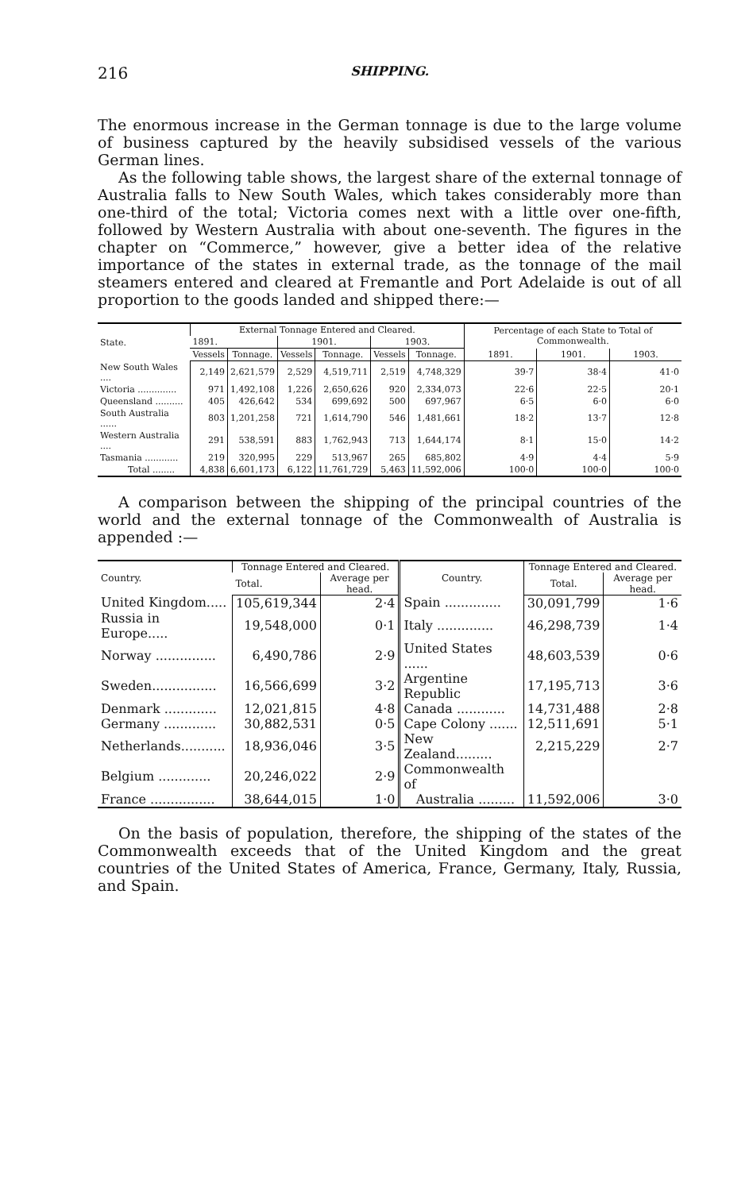216 SHIPPING.
The enormous increase in the German tonnage is due to the large volume of business captured by the heavily subsidised vessels of the various German lines.
As the following table shows, the largest share of the external tonnage of Australia falls to New South Wales, which takes considerably more than one-third of the total; Victoria comes next with a little over one-fifth, followed by Western Australia with about one-seventh. The figures in the chapter on “Commerce,” however, give a better idea of the relative importance of the states in external trade, as the tonnage of the mail steamers entered and cleared at Fremantle and Port Adelaide is out of all proportion to the goods landed and shipped there:—
| State. | External Tonnage Entered and Cleared. | | | | | | Percentage of each State to Total of Commonwealth. | | |
| --- | --- | --- | --- | --- | --- | --- | --- | --- | --- |
| | 1891. | | 1901. | | 1903. | | | | |
| | Vessels | Tonnage. | Vessels | Tonnage. | Vessels | Tonnage. | 1891. | 1901. | 1903. |
| New South Wales .... | 2,149 | 2,621,579 | 2,529 | 4,519,711 | 2,519 | 4,748,329 | 39·7 | 38·4 | 41·0 |
| Victoria .............. | 971 | 1,492,108 | 1,226 | 2,650,626 | 920 | 2,334,073 | 22·6 | 22·5 | 20·1 |
| Queensland .......... | 405 | 426,642 | 534 | 699,692 | 500 | 697,967 | 6·5 | 6·0 | 6·0 |
| South Australia ...... | 803 | 1,201,258 | 721 | 1,614,790 | 546 | 1,481,661 | 18·2 | 13·7 | 12·8 |
| Western Australia .... | 291 | 538,591 | 883 | 1,762,943 | 713 | 1,644,174 | 8·1 | 15·0 | 14·2 |
| Tasmania ............ | 219 | 320,995 | 229 | 513,967 | 265 | 685,802 | 4·9 | 4·4 | 5·9 |
| Total ........ | 4,838 | 6,601,173 | 6,122 | 11,761,729 | 5,463 | 11,592,006 | 100·0 | 100·0 | 100·0 |
A comparison between the shipping of the principal countries of the world and the external tonnage of the Commonwealth of Australia is appended :—
| Country. | Tonnage Entered and Cleared. | | Country. | Tonnage Entered and Cleared. | |
| --- | --- | --- | --- | --- | --- |
| | Total. | Average per head. | | Total. | Average per head. |
| United Kingdom..... | 105,619,344 | 2·4 | Spain .............. | 30,091,799 | 1·6 |
| Russia in Europe..... | 19,548,000 | 0·1 | Italy .............. | 46,298,739 | 1·4 |
| Norway ............... | 6,490,786 | 2·9 | United States ...... | 48,603,539 | 0·6 |
| Sweden................ | 16,566,699 | 3·2 | Argentine Republic | 17,195,713 | 3·6 |
| Denmark ............. | 12,021,815 | 4·8 | Canada ............ | 14,731,488 | 2·8 |
| Germany ............. | 30,882,531 | 0·5 | Cape Colony ....... | 12,511,691 | 5·1 |
| Netherlands........... | 18,936,046 | 3·5 | New Zealand......... | 2,215,229 | 2·7 |
| Belgium ............. | 20,246,022 | 2·9 | Commonwealth of | | |
| France ................ | 38,644,015 | 1·0 | Australia ......... | 11,592,006 | 3·0 |
On the basis of population, therefore, the shipping of the states of the Commonwealth exceeds that of the United Kingdom and the great countries of the United States of America, France, Germany, Italy, Russia, and Spain.